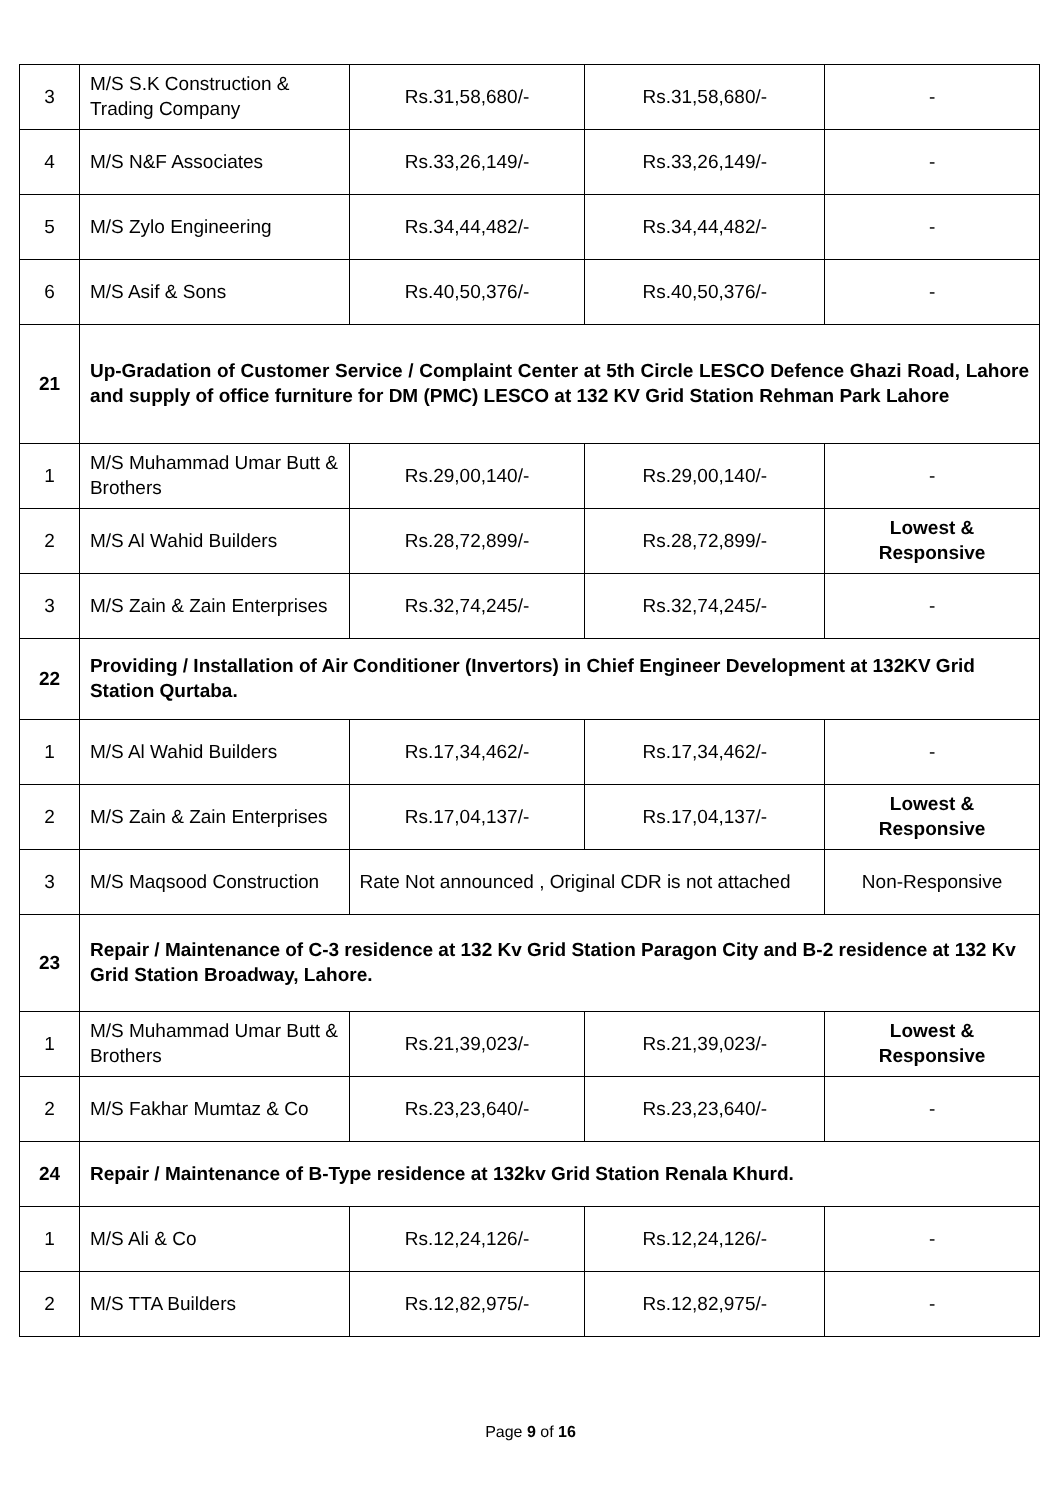| 3 | M/S S.K Construction & Trading Company | Rs.31,58,680/- | Rs.31,58,680/- | - |
| 4 | M/S N&F Associates | Rs.33,26,149/- | Rs.33,26,149/- | - |
| 5 | M/S Zylo Engineering | Rs.34,44,482/- | Rs.34,44,482/- | - |
| 6 | M/S Asif & Sons | Rs.40,50,376/- | Rs.40,50,376/- | - |
| 21 | Up-Gradation of Customer Service / Complaint Center at 5th Circle LESCO Defence Ghazi Road, Lahore and supply of office furniture for DM (PMC) LESCO at 132 KV Grid Station Rehman Park Lahore | | | |
| 1 | M/S Muhammad Umar Butt & Brothers | Rs.29,00,140/- | Rs.29,00,140/- | - |
| 2 | M/S Al Wahid Builders | Rs.28,72,899/- | Rs.28,72,899/- | Lowest & Responsive |
| 3 | M/S Zain & Zain Enterprises | Rs.32,74,245/- | Rs.32,74,245/- | - |
| 22 | Providing / Installation of Air Conditioner (Invertors) in Chief Engineer Development at 132KV Grid Station Qurtaba. | | | |
| 1 | M/S Al Wahid Builders | Rs.17,34,462/- | Rs.17,34,462/- | - |
| 2 | M/S Zain & Zain Enterprises | Rs.17,04,137/- | Rs.17,04,137/- | Lowest & Responsive |
| 3 | M/S Maqsood Construction | Rate Not announced , Original CDR is not attached | | Non-Responsive |
| 23 | Repair / Maintenance of C-3 residence at 132 Kv Grid Station Paragon City and B-2 residence at 132 Kv Grid Station Broadway, Lahore. | | | |
| 1 | M/S Muhammad Umar Butt & Brothers | Rs.21,39,023/- | Rs.21,39,023/- | Lowest & Responsive |
| 2 | M/S Fakhar Mumtaz & Co | Rs.23,23,640/- | Rs.23,23,640/- | - |
| 24 | Repair / Maintenance of B-Type residence at 132kv Grid Station Renala Khurd. | | | |
| 1 | M/S Ali & Co | Rs.12,24,126/- | Rs.12,24,126/- | - |
| 2 | M/S TTA Builders | Rs.12,82,975/- | Rs.12,82,975/- | - |
Page 9 of 16